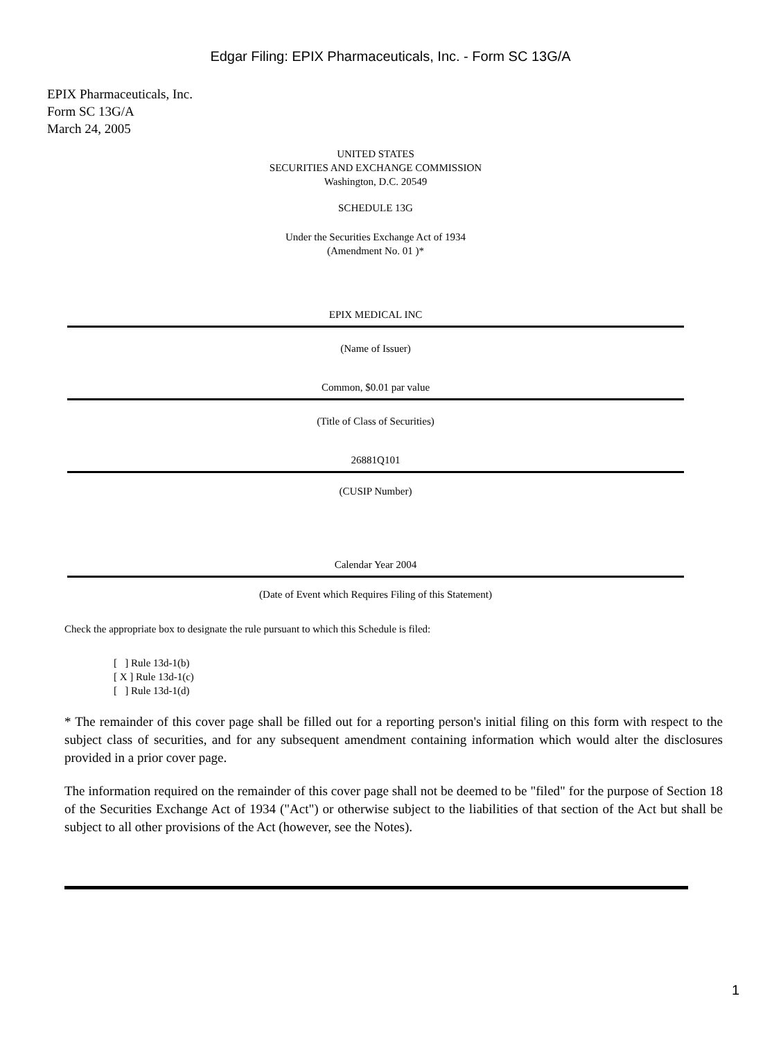Edgar Filing: EPIX Pharmaceuticals, Inc. - Form SC 13G/A
EPIX Pharmaceuticals, Inc.
Form SC 13G/A
March 24, 2005
UNITED STATES
SECURITIES AND EXCHANGE COMMISSION
Washington, D.C. 20549
SCHEDULE 13G
Under the Securities Exchange Act of 1934
(Amendment No. 01 )*
EPIX MEDICAL INC
(Name of Issuer)
Common, $0.01 par value
(Title of Class of Securities)
26881Q101
(CUSIP Number)
Calendar Year 2004
(Date of Event which Requires Filing of this Statement)
Check the appropriate box to designate the rule pursuant to which this Schedule is filed:
[ ] Rule 13d-1(b)
[ X ] Rule 13d-1(c)
[ ] Rule 13d-1(d)
* The remainder of this cover page shall be filled out for a reporting person's initial filing on this form with respect to the subject class of securities, and for any subsequent amendment containing information which would alter the disclosures provided in a prior cover page.
The information required on the remainder of this cover page shall not be deemed to be "filed" for the purpose of Section 18 of the Securities Exchange Act of 1934 ("Act") or otherwise subject to the liabilities of that section of the Act but shall be subject to all other provisions of the Act (however, see the Notes).
1